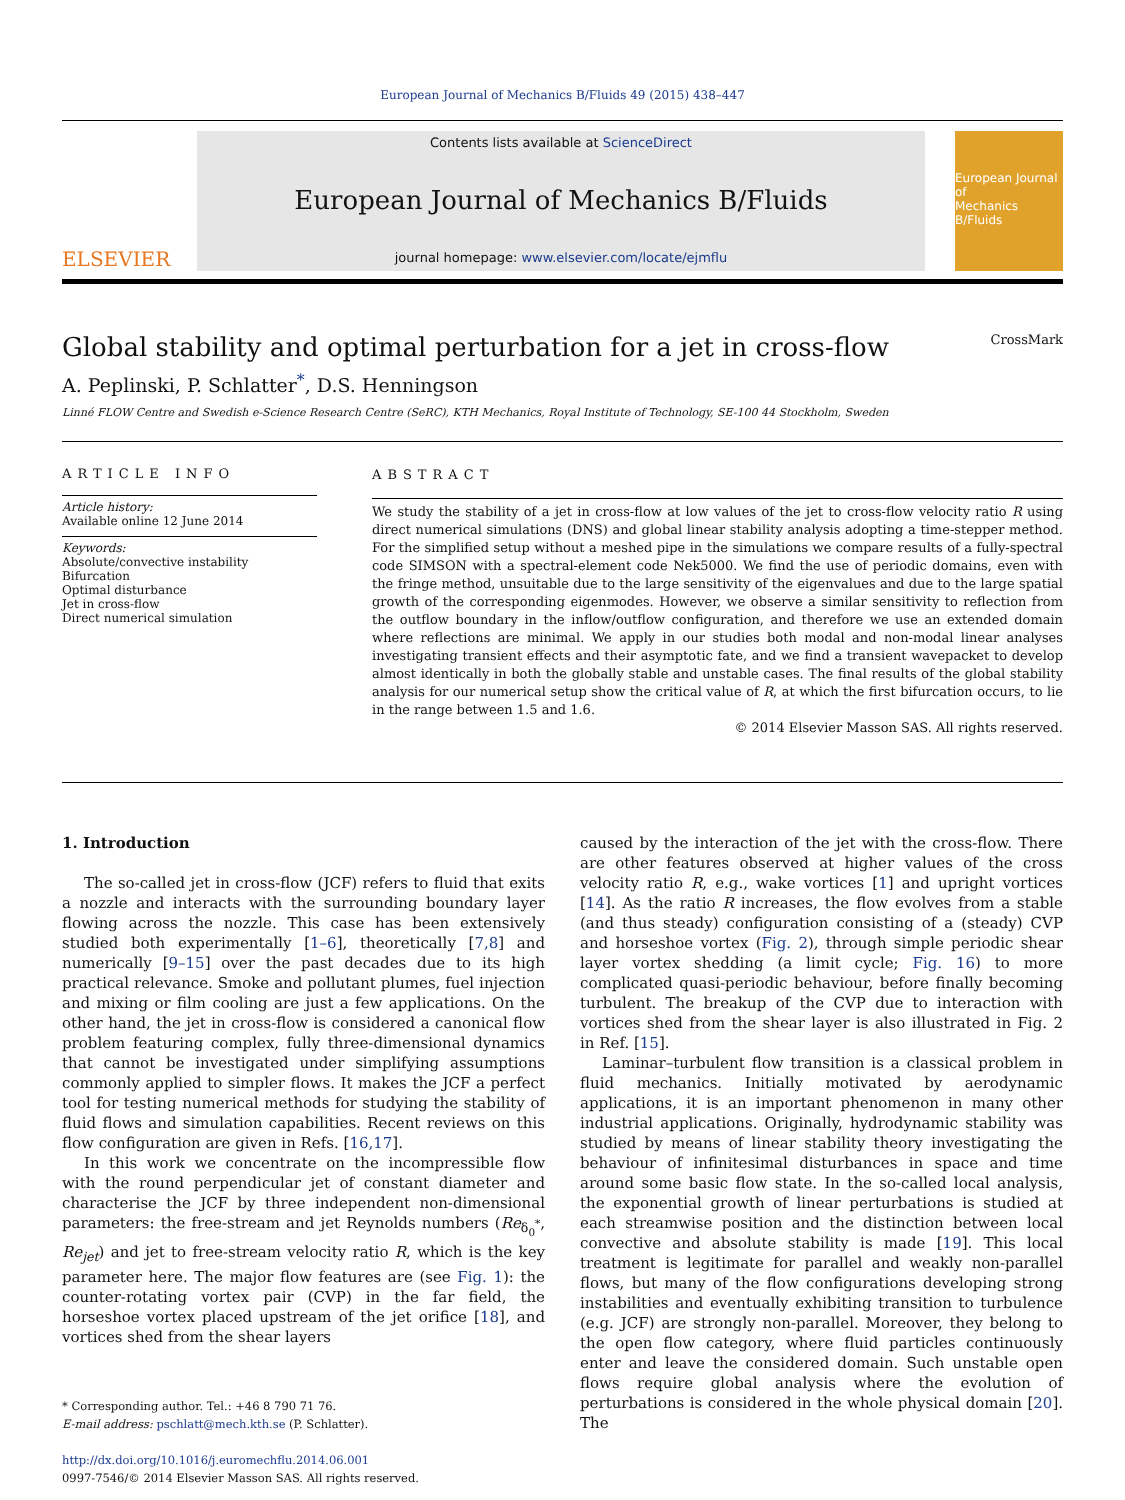European Journal of Mechanics B/Fluids 49 (2015) 438–447
ELSEVIER
Contents lists available at ScienceDirect
European Journal of Mechanics B/Fluids
journal homepage: www.elsevier.com/locate/ejmflu
European Journal of
Mechanics
B/Fluids
Global stability and optimal perturbation for a jet in cross-flow CrossMark
A. Peplinski, P. Schlatter<sup>*</sup>, D.S. Henningson
Linné FLOW Centre and Swedish e-Science Research Centre (SeRC), KTH Mechanics, Royal Institute of Technology, SE-100 44 Stockholm, Sweden
ARTICLE INFO
Article history:
Available online 12 June 2014
Keywords:
Absolute/convective instability
Bifurcation
Optimal disturbance
Jet in cross-flow
Direct numerical simulation
ABSTRACT
We study the stability of a jet in cross-flow at low values of the jet to cross-flow velocity ratio R using direct numerical simulations (DNS) and global linear stability analysis adopting a time-stepper method. For the simplified setup without a meshed pipe in the simulations we compare results of a fully-spectral code SIMSON with a spectral-element code Nek5000. We find the use of periodic domains, even with the fringe method, unsuitable due to the large sensitivity of the eigenvalues and due to the large spatial growth of the corresponding eigenmodes. However, we observe a similar sensitivity to reflection from the outflow boundary in the inflow/outflow configuration, and therefore we use an extended domain where reflections are minimal. We apply in our studies both modal and non-modal linear analyses investigating transient effects and their asymptotic fate, and we find a transient wavepacket to develop almost identically in both the globally stable and unstable cases. The final results of the global stability analysis for our numerical setup show the critical value of R, at which the first bifurcation occurs, to lie in the range between 1.5 and 1.6.
© 2014 Elsevier Masson SAS. All rights reserved.
1. Introduction
The so-called jet in cross-flow (JCF) refers to fluid that exits a nozzle and interacts with the surrounding boundary layer flowing across the nozzle. This case has been extensively studied both experimentally [1–6], theoretically [7,8] and numerically [9–15] over the past decades due to its high practical relevance. Smoke and pollutant plumes, fuel injection and mixing or film cooling are just a few applications. On the other hand, the jet in cross-flow is considered a canonical flow problem featuring complex, fully three-dimensional dynamics that cannot be investigated under simplifying assumptions commonly applied to simpler flows. It makes the JCF a perfect tool for testing numerical methods for studying the stability of fluid flows and simulation capabilities. Recent reviews on this flow configuration are given in Refs. [16,17].
In this work we concentrate on the incompressible flow with the round perpendicular jet of constant diameter and characterise the JCF by three independent non-dimensional parameters: the free-stream and jet Reynolds numbers (Re<sub>δ<sub>0</sub><sup>*</sup></sub>, Re<sub>jet</sub>) and jet to free-stream velocity ratio R, which is the key parameter here. The major flow features are (see Fig. 1): the counter-rotating vortex pair (CVP) in the far field, the horseshoe vortex placed upstream of the jet orifice [18], and vortices shed from the shear layers
* Corresponding author. Tel.: +46 8 790 71 76.
E-mail address: pschlatt@mech.kth.se (P. Schlatter).
http://dx.doi.org/10.1016/j.euromechflu.2014.06.001
0997-7546/© 2014 Elsevier Masson SAS. All rights reserved.
caused by the interaction of the jet with the cross-flow. There are other features observed at higher values of the cross velocity ratio R, e.g., wake vortices [1] and upright vortices [14]. As the ratio R increases, the flow evolves from a stable (and thus steady) configuration consisting of a (steady) CVP and horseshoe vortex (Fig. 2), through simple periodic shear layer vortex shedding (a limit cycle; Fig. 16) to more complicated quasi-periodic behaviour, before finally becoming turbulent. The breakup of the CVP due to interaction with vortices shed from the shear layer is also illustrated in Fig. 2 in Ref. [15].
Laminar–turbulent flow transition is a classical problem in fluid mechanics. Initially motivated by aerodynamic applications, it is an important phenomenon in many other industrial applications. Originally, hydrodynamic stability was studied by means of linear stability theory investigating the behaviour of infinitesimal disturbances in space and time around some basic flow state. In the so-called local analysis, the exponential growth of linear perturbations is studied at each streamwise position and the distinction between local convective and absolute stability is made [19]. This local treatment is legitimate for parallel and weakly non-parallel flows, but many of the flow configurations developing strong instabilities and eventually exhibiting transition to turbulence (e.g. JCF) are strongly non-parallel. Moreover, they belong to the open flow category, where fluid particles continuously enter and leave the considered domain. Such unstable open flows require global analysis where the evolution of perturbations is considered in the whole physical domain [20]. The